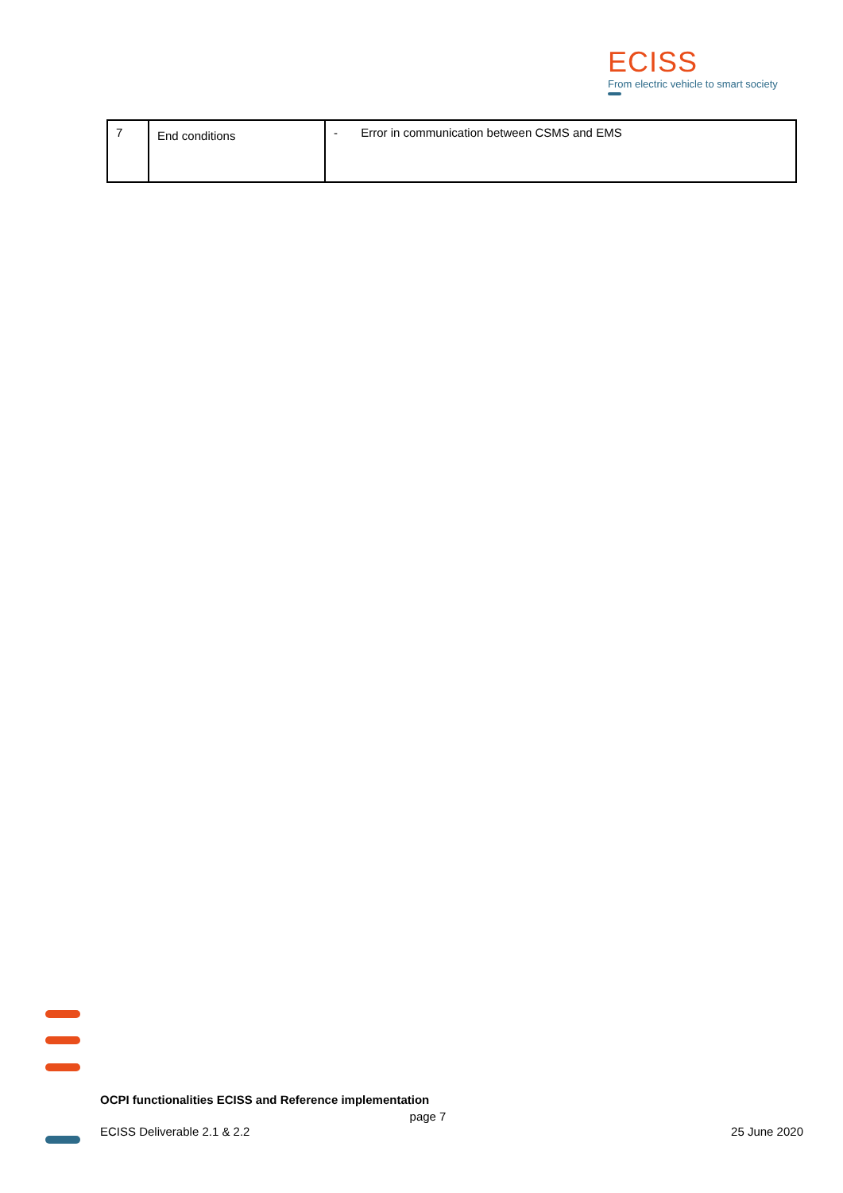ECISS
From electric vehicle to smart society
| 7 | End conditions | - Error in communication between CSMS and EMS |
OCPI functionalities ECISS and Reference implementation
page 7
ECISS Deliverable 2.1 & 2.2 25 June 2020